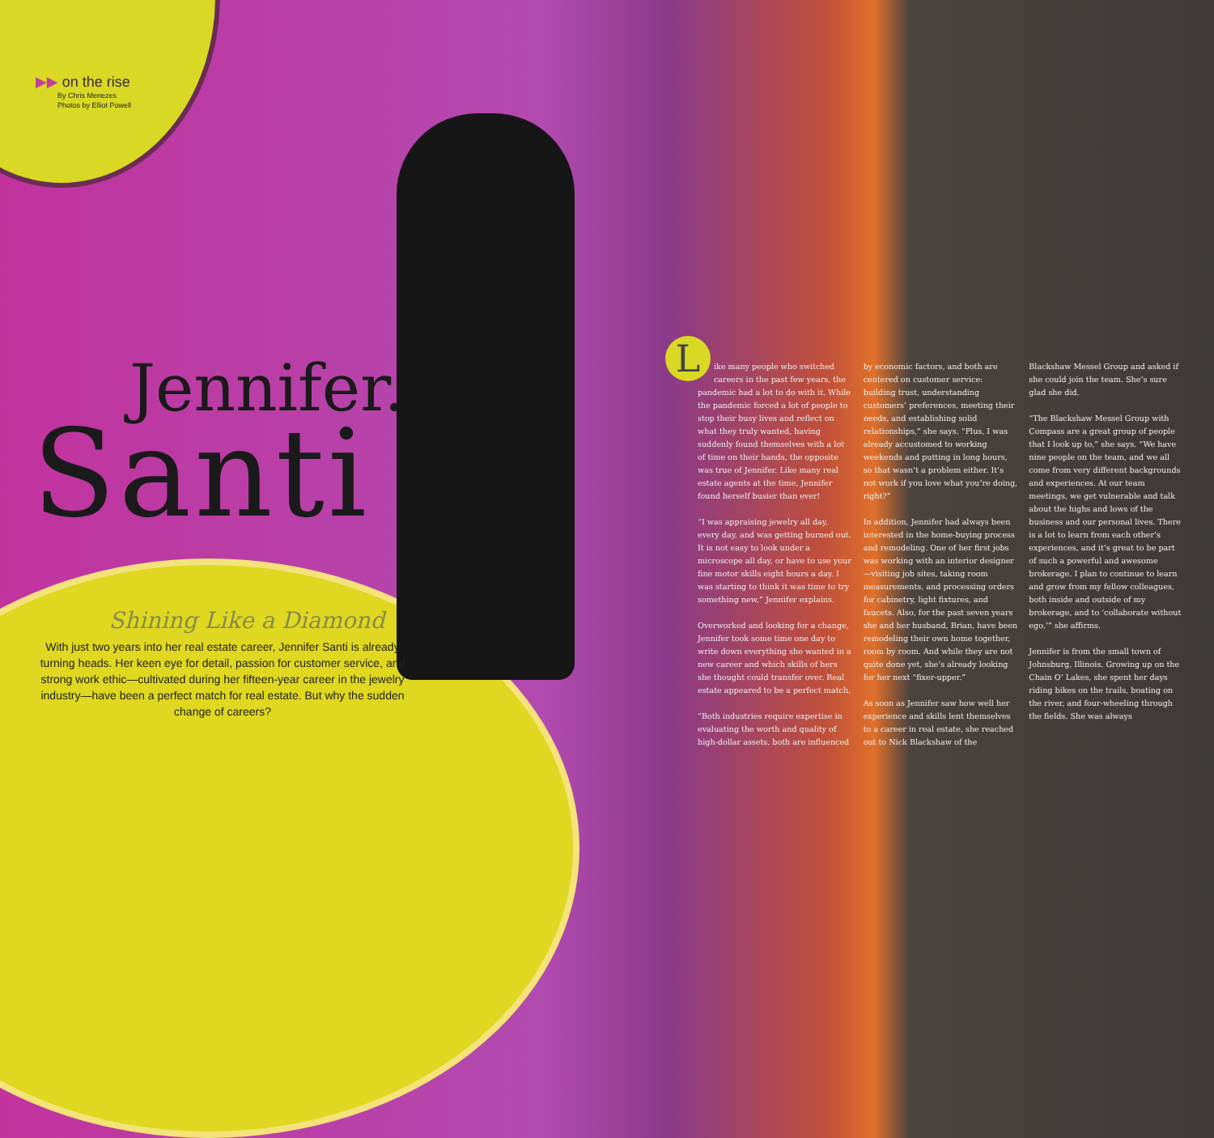▶▶ on the rise
By Chris Menezes
Photos by Elliot Powell
Jennifer.
Santi
Shining Like a Diamond
With just two years into her real estate career, Jennifer Santi is already turning heads. Her keen eye for detail, passion for customer service, and strong work ethic—cultivated during her fifteen-year career in the jewelry industry—have been a perfect match for real estate. But why the sudden change of careers?
Like many people who switched careers in the past few years, the pandemic had a lot to do with it. While the pandemic forced a lot of people to stop their busy lives and reflect on what they truly wanted, having suddenly found themselves with a lot of time on their hands, the opposite was true of Jennifer. Like many real estate agents at the time, Jennifer found herself busier than ever!
“I was appraising jewelry all day, every day, and was getting burned out. It is not easy to look under a microscope all day, or have to use your fine motor skills eight hours a day. I was starting to think it was time to try something new,” Jennifer explains.
Overworked and looking for a change, Jennifer took some time one day to write down everything she wanted in a new career and which skills of hers she thought could transfer over. Real estate appeared to be a perfect match.
“Both industries require expertise in evaluating the worth and quality of high-dollar assets, both are influenced by economic factors, and both are centered on customer service: building trust, understanding customers’ preferences, meeting their needs, and establishing solid relationships,” she says. “Plus, I was already accustomed to working weekends and putting in long hours, so that wasn’t a problem either. It’s not work if you love what you’re doing, right?”
In addition, Jennifer had always been interested in the home-buying process and remodeling. One of her first jobs was working with an interior designer—visiting job sites, taking room measurements, and processing orders for cabinetry, light fixtures, and faucets. Also, for the past seven years she and her husband, Brian, have been remodeling their own home together, room by room. And while they are not quite done yet, she’s already looking for her next “fixer-upper.”
As soon as Jennifer saw how well her experience and skills lent themselves to a career in real estate, she reached out to Nick Blackshaw of the Blackshaw Messel Group and asked if she could join the team. She’s sure glad she did.
“The Blackshaw Messel Group with Compass are a great group of people that I look up to,” she says. “We have nine people on the team, and we all come from very different backgrounds and experiences. At our team meetings, we get vulnerable and talk about the highs and lows of the business and our personal lives. There is a lot to learn from each other’s experiences, and it’s great to be part of such a powerful and awesome brokerage. I plan to continue to learn and grow from my fellow colleagues, both inside and outside of my brokerage, and to ‘collaborate without ego,’” she affirms.
Jennifer is from the small town of Johnsburg, Illinois. Growing up on the Chain O’ Lakes, she spent her days riding bikes on the trails, boating on the river, and four-wheeling through the fields. She was always